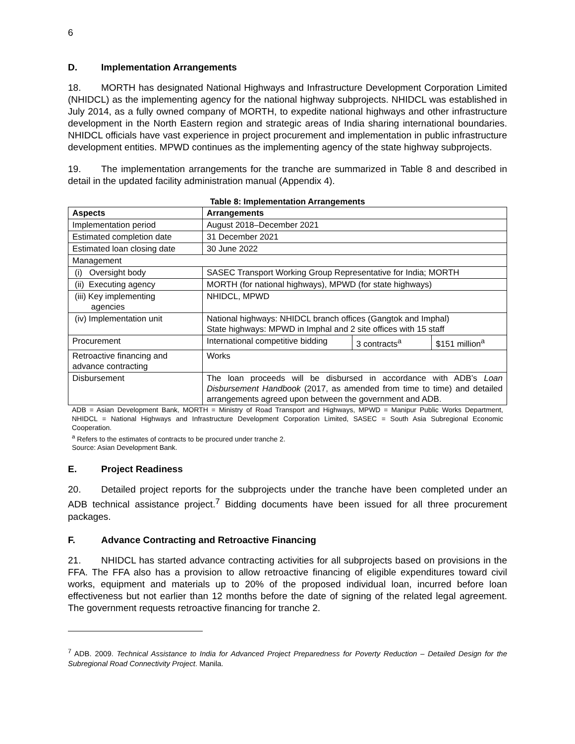6
D. Implementation Arrangements
18. MORTH has designated National Highways and Infrastructure Development Corporation Limited (NHIDCL) as the implementing agency for the national highway subprojects. NHIDCL was established in July 2014, as a fully owned company of MORTH, to expedite national highways and other infrastructure development in the North Eastern region and strategic areas of India sharing international boundaries. NHIDCL officials have vast experience in project procurement and implementation in public infrastructure development entities. MPWD continues as the implementing agency of the state highway subprojects.
19. The implementation arrangements for the tranche are summarized in Table 8 and described in detail in the updated facility administration manual (Appendix 4).
Table 8: Implementation Arrangements
| Aspects | Arrangements | | |
| --- | --- | --- | --- |
| Implementation period | August 2018–December 2021 | | |
| Estimated completion date | 31 December 2021 | | |
| Estimated loan closing date | 30 June 2022 | | |
| Management | | | |
| (i) Oversight body | SASEC Transport Working Group Representative for India; MORTH | | |
| (ii) Executing agency | MORTH (for national highways), MPWD (for state highways) | | |
| (iii) Key implementing agencies | NHIDCL, MPWD | | |
| (iv) Implementation unit | National highways: NHIDCL branch offices (Gangtok and Imphal) State highways: MPWD in Imphal and 2 site offices with 15 staff | | |
| Procurement | International competitive bidding | 3 contracts<sup>a</sup> | $151 million<sup>a</sup> |
| Retroactive financing and advance contracting | Works | | |
| Disbursement | The loan proceeds will be disbursed in accordance with ADB’s Loan Disbursement Handbook (2017, as amended from time to time) and detailed arrangements agreed upon between the government and ADB. | | |
ADB = Asian Development Bank, MORTH = Ministry of Road Transport and Highways, MPWD = Manipur Public Works Department, NHIDCL = National Highways and Infrastructure Development Corporation Limited, SASEC = South Asia Subregional Economic Cooperation.
<sup>a</sup> Refers to the estimates of contracts to be procured under tranche 2.
Source: Asian Development Bank.
E. Project Readiness
20. Detailed project reports for the subprojects under the tranche have been completed under an ADB technical assistance project.<sup>7</sup> Bidding documents have been issued for all three procurement packages.
F. Advance Contracting and Retroactive Financing
21. NHIDCL has started advance contracting activities for all subprojects based on provisions in the FFA. The FFA also has a provision to allow retroactive financing of eligible expenditures toward civil works, equipment and materials up to 20% of the proposed individual loan, incurred before loan effectiveness but not earlier than 12 months before the date of signing of the related legal agreement. The government requests retroactive financing for tranche 2.
<sup>7</sup> ADB. 2009. Technical Assistance to India for Advanced Project Preparedness for Poverty Reduction – Detailed Design for the Subregional Road Connectivity Project. Manila.